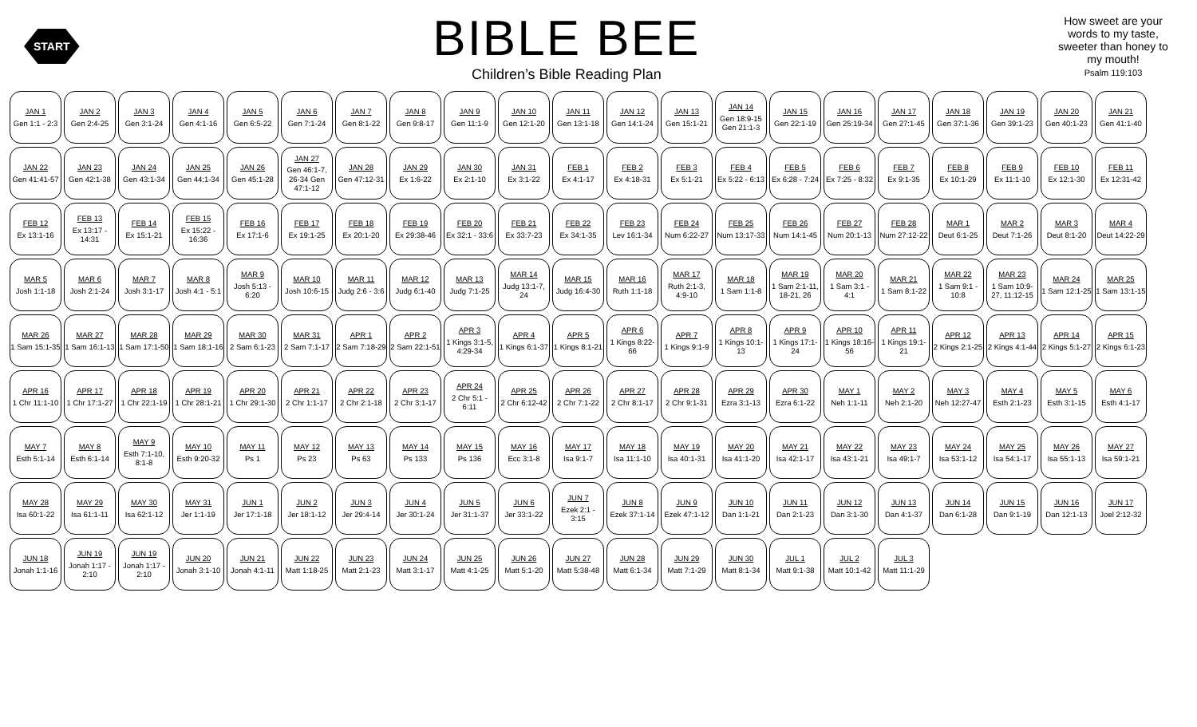START
BIBLE BEE
Children’s Bible Reading Plan
How sweet are your words to my taste, sweeter than honey to my mouth!
Psalm 119:103
JAN 1
Gen 1:1 - 2:3
JAN 2
Gen 2:4-25
JAN 3
Gen 3:1-24
JAN 4
Gen 4:1-16
JAN 5
Gen 6:5-22
JAN 6
Gen 7:1-24
JAN 7
Gen 8:1-22
JAN 8
Gen 9:8-17
JAN 9
Gen 11:1-9
JAN 10
Gen 12:1-20
JAN 11
Gen 13:1-18
JAN 12
Gen 14:1-24
JAN 13
Gen 15:1-21
JAN 14
Gen 18:9-15 Gen 21:1-3
JAN 15
Gen 22:1-19
JAN 16
Gen 25:19-34
JAN 17
Gen 27:1-45
JAN 18
Gen 37:1-36
JAN 19
Gen 39:1-23
JAN 20
Gen 40:1-23
JAN 21
Gen 41:1-40
JAN 22
Gen 41:41-57
JAN 23
Gen 42:1-38
JAN 24
Gen 43:1-34
JAN 25
Gen 44:1-34
JAN 26
Gen 45:1-28
JAN 27
Gen 46:1-7, 26-34 Gen 47:1-12
JAN 28
Gen 47:12-31
JAN 29
Ex 1:6-22
JAN 30
Ex 2:1-10
JAN 31
Ex 3:1-22
FEB 1
Ex 4:1-17
FEB 2
Ex 4:18-31
FEB 3
Ex 5:1-21
FEB 4
Ex 5:22 - 6:13
FEB 5
Ex 6:28 - 7:24
FEB 6
Ex 7:25 - 8:32
FEB 7
Ex 9:1-35
FEB 8
Ex 10:1-29
FEB 9
Ex 11:1-10
FEB 10
Ex 12:1-30
FEB 11
Ex 12:31-42
FEB 12
Ex 13:1-16
FEB 13
Ex 13:17 - 14:31
FEB 14
Ex 15:1-21
FEB 15
Ex 15:22 - 16:36
FEB 16
Ex 17:1-6
FEB 17
Ex 19:1-25
FEB 18
Ex 20:1-20
FEB 19
Ex 29:38-46
FEB 20
Ex 32:1 - 33:6
FEB 21
Ex 33:7-23
FEB 22
Ex 34:1-35
FEB 23
Lev 16:1-34
FEB 24
Num 6:22-27
FEB 25
Num 13:17-33
FEB 26
Num 14:1-45
FEB 27
Num 20:1-13
FEB 28
Num 27:12-22
MAR 1
Deut 6:1-25
MAR 2
Deut 7:1-26
MAR 3
Deut 8:1-20
MAR 4
Deut 14:22-29
MAR 5
Josh 1:1-18
MAR 6
Josh 2:1-24
MAR 7
Josh 3:1-17
MAR 8
Josh 4:1 - 5:1
MAR 9
Josh 5:13 - 6:20
MAR 10
Josh 10:6-15
MAR 11
Judg 2:6 - 3:6
MAR 12
Judg 6:1-40
MAR 13
Judg 7:1-25
MAR 14
Judg 13:1-7, 24
MAR 15
Judg 16:4-30
MAR 16
Ruth 1:1-18
MAR 17
Ruth 2:1-3, 4:9-10
MAR 18
1 Sam 1:1-8
MAR 19
1 Sam 2:1-11, 18-21, 26
MAR 20
1 Sam 3:1 - 4:1
MAR 21
1 Sam 8:1-22
MAR 22
1 Sam 9:1 - 10:8
MAR 23
1 Sam 10:9-27, 11:12-15
MAR 24
1 Sam 12:1-25
MAR 25
1 Sam 13:1-15
MAR 26
1 Sam 15:1-35
MAR 27
1 Sam 16:1-13
MAR 28
1 Sam 17:1-50
MAR 29
1 Sam 18:1-16
MAR 30
2 Sam 6:1-23
MAR 31
2 Sam 7:1-17
APR 1
2 Sam 7:18-29
APR 2
2 Sam 22:1-51
APR 3
1 Kings 3:1-5, 4:29-34
APR 4
1 Kings 6:1-37
APR 5
1 Kings 8:1-21
APR 6
1 Kings 8:22-66
APR 7
1 Kings 9:1-9
APR 8
1 Kings 10:1-13
APR 9
1 Kings 17:1-24
APR 10
1 Kings 18:16-56
APR 11
1 Kings 19:1-21
APR 12
2 Kings 2:1-25
APR 13
2 Kings 4:1-44
APR 14
2 Kings 5:1-27
APR 15
2 Kings 6:1-23
APR 16
1 Chr 11:1-10
APR 17
1 Chr 17:1-27
APR 18
1 Chr 22:1-19
APR 19
1 Chr 28:1-21
APR 20
1 Chr 29:1-30
APR 21
2 Chr 1:1-17
APR 22
2 Chr 2:1-18
APR 23
2 Chr 3:1-17
APR 24
2 Chr 5:1 - 6:11
APR 25
2 Chr 6:12-42
APR 26
2 Chr 7:1-22
APR 27
2 Chr 8:1-17
APR 28
2 Chr 9:1-31
APR 29
Ezra 3:1-13
APR 30
Ezra 6:1-22
MAY 1
Neh 1:1-11
MAY 2
Neh 2:1-20
MAY 3
Neh 12:27-47
MAY 4
Esth 2:1-23
MAY 5
Esth 3:1-15
MAY 6
Esth 4:1-17
MAY 7
Esth 5:1-14
MAY 8
Esth 6:1-14
MAY 9
Esth 7:1-10, 8:1-8
MAY 10
Esth 9:20-32
MAY 11
Ps 1
MAY 12
Ps 23
MAY 13
Ps 63
MAY 14
Ps 133
MAY 15
Ps 136
MAY 16
Ecc 3:1-8
MAY 17
Isa 9:1-7
MAY 18
Isa 11:1-10
MAY 19
Isa 40:1-31
MAY 20
Isa 41:1-20
MAY 21
Isa 42:1-17
MAY 22
Isa 43:1-21
MAY 23
Isa 49:1-7
MAY 24
Isa 53:1-12
MAY 25
Isa 54:1-17
MAY 26
Isa 55:1-13
MAY 27
Isa 59:1-21
MAY 28
Isa 60:1-22
MAY 29
Isa 61:1-11
MAY 30
Isa 62:1-12
MAY 31
Jer 1:1-19
JUN 1
Jer 17:1-18
JUN 2
Jer 18:1-12
JUN 3
Jer 29:4-14
JUN 4
Jer 30:1-24
JUN 5
Jer 31:1-37
JUN 6
Jer 33:1-22
JUN 7
Ezek 2:1 - 3:15
JUN 8
Ezek 37:1-14
JUN 9
Ezek 47:1-12
JUN 10
Dan 1:1-21
JUN 11
Dan 2:1-23
JUN 12
Dan 3:1-30
JUN 13
Dan 4:1-37
JUN 14
Dan 6:1-28
JUN 15
Dan 9:1-19
JUN 16
Dan 12:1-13
JUN 17
Joel 2:12-32
JUN 18
Jonah 1:1-16
JUN 19
Jonah 1:17 - 2:10
JUN 19
Jonah 1:17 - 2:10
JUN 20
Jonah 3:1-10
JUN 21
Jonah 4:1-11
JUN 22
Matt 1:18-25
JUN 23
Matt 2:1-23
JUN 24
Matt 3:1-17
JUN 25
Matt 4:1-25
JUN 26
Matt 5:1-20
JUN 27
Matt 5:38-48
JUN 28
Matt 6:1-34
JUN 29
Matt 7:1-29
JUN 30
Matt 8:1-34
JUL 1
Matt 9:1-38
JUL 2
Matt 10:1-42
JUL 3
Matt 11:1-29